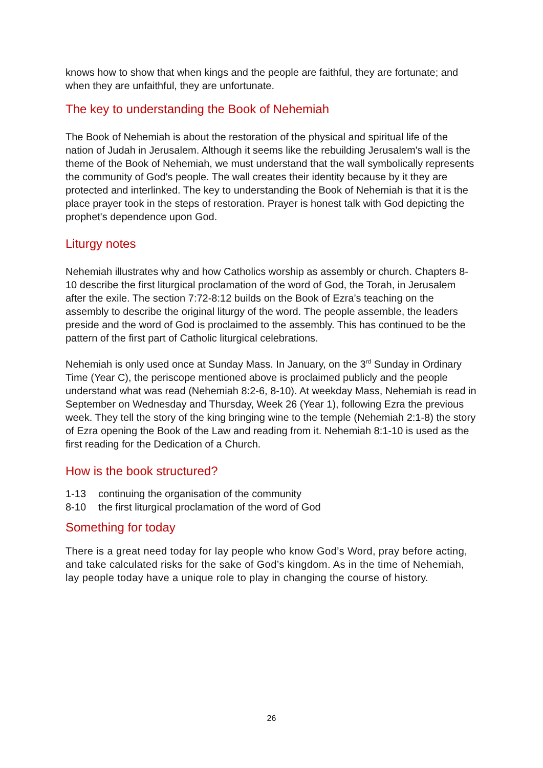knows how to show that when kings and the people are faithful, they are fortunate; and when they are unfaithful, they are unfortunate.
The key to understanding the Book of Nehemiah
The Book of Nehemiah is about the restoration of the physical and spiritual life of the nation of Judah in Jerusalem. Although it seems like the rebuilding Jerusalem's wall is the theme of the Book of Nehemiah, we must understand that the wall symbolically represents the community of God's people. The wall creates their identity because by it they are protected and interlinked. The key to understanding the Book of Nehemiah is that it is the place prayer took in the steps of restoration. Prayer is honest talk with God depicting the prophet's dependence upon God.
Liturgy notes
Nehemiah illustrates why and how Catholics worship as assembly or church. Chapters 8-10 describe the first liturgical proclamation of the word of God, the Torah, in Jerusalem after the exile. The section 7:72-8:12 builds on the Book of Ezra’s teaching on the assembly to describe the original liturgy of the word. The people assemble, the leaders preside and the word of God is proclaimed to the assembly. This has continued to be the pattern of the first part of Catholic liturgical celebrations.
Nehemiah is only used once at Sunday Mass. In January, on the 3<sup>rd</sup> Sunday in Ordinary Time (Year C), the periscope mentioned above is proclaimed publicly and the people understand what was read (Nehemiah 8:2-6, 8-10). At weekday Mass, Nehemiah is read in September on Wednesday and Thursday, Week 26 (Year 1), following Ezra the previous week. They tell the story of the king bringing wine to the temple (Nehemiah 2:1-8) the story of Ezra opening the Book of the Law and reading from it. Nehemiah 8:1-10 is used as the first reading for the Dedication of a Church.
How is the book structured?
1-13 continuing the organisation of the community
8-10 the first liturgical proclamation of the word of God
Something for today
There is a great need today for lay people who know God’s Word, pray before acting, and take calculated risks for the sake of God’s kingdom. As in the time of Nehemiah, lay people today have a unique role to play in changing the course of history.
26